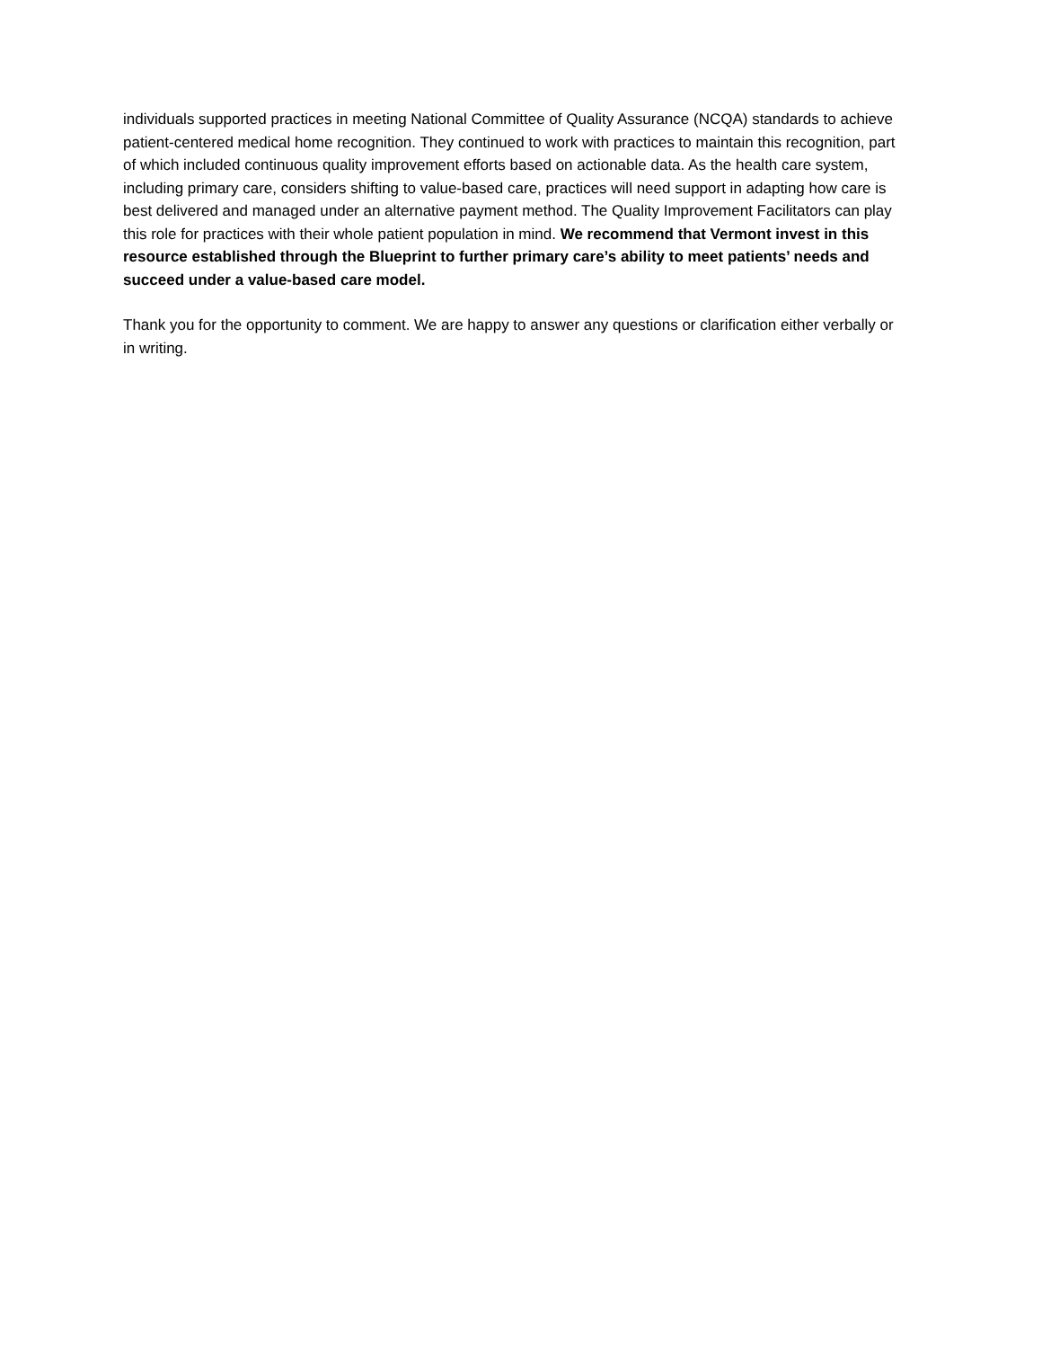individuals supported practices in meeting National Committee of Quality Assurance (NCQA) standards to achieve patient-centered medical home recognition. They continued to work with practices to maintain this recognition, part of which included continuous quality improvement efforts based on actionable data. As the health care system, including primary care, considers shifting to value-based care, practices will need support in adapting how care is best delivered and managed under an alternative payment method. The Quality Improvement Facilitators can play this role for practices with their whole patient population in mind. We recommend that Vermont invest in this resource established through the Blueprint to further primary care’s ability to meet patients’ needs and succeed under a value-based care model.
Thank you for the opportunity to comment. We are happy to answer any questions or clarification either verbally or in writing.